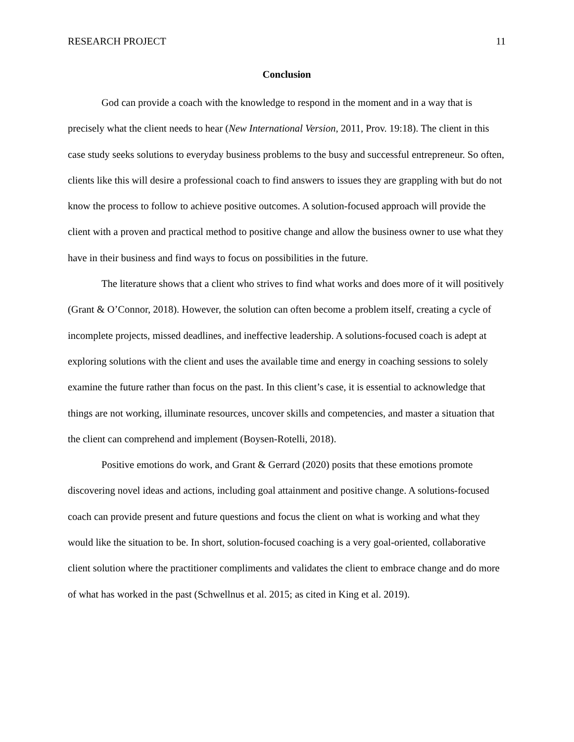RESEARCH PROJECT 11
Conclusion
God can provide a coach with the knowledge to respond in the moment and in a way that is precisely what the client needs to hear (New International Version, 2011, Prov. 19:18). The client in this case study seeks solutions to everyday business problems to the busy and successful entrepreneur. So often, clients like this will desire a professional coach to find answers to issues they are grappling with but do not know the process to follow to achieve positive outcomes. A solution-focused approach will provide the client with a proven and practical method to positive change and allow the business owner to use what they have in their business and find ways to focus on possibilities in the future.
The literature shows that a client who strives to find what works and does more of it will positively (Grant & O’Connor, 2018). However, the solution can often become a problem itself, creating a cycle of incomplete projects, missed deadlines, and ineffective leadership. A solutions-focused coach is adept at exploring solutions with the client and uses the available time and energy in coaching sessions to solely examine the future rather than focus on the past. In this client’s case, it is essential to acknowledge that things are not working, illuminate resources, uncover skills and competencies, and master a situation that the client can comprehend and implement (Boysen-Rotelli, 2018).
Positive emotions do work, and Grant & Gerrard (2020) posits that these emotions promote discovering novel ideas and actions, including goal attainment and positive change. A solutions-focused coach can provide present and future questions and focus the client on what is working and what they would like the situation to be. In short, solution-focused coaching is a very goal-oriented, collaborative client solution where the practitioner compliments and validates the client to embrace change and do more of what has worked in the past (Schwellnus et al. 2015; as cited in King et al. 2019).